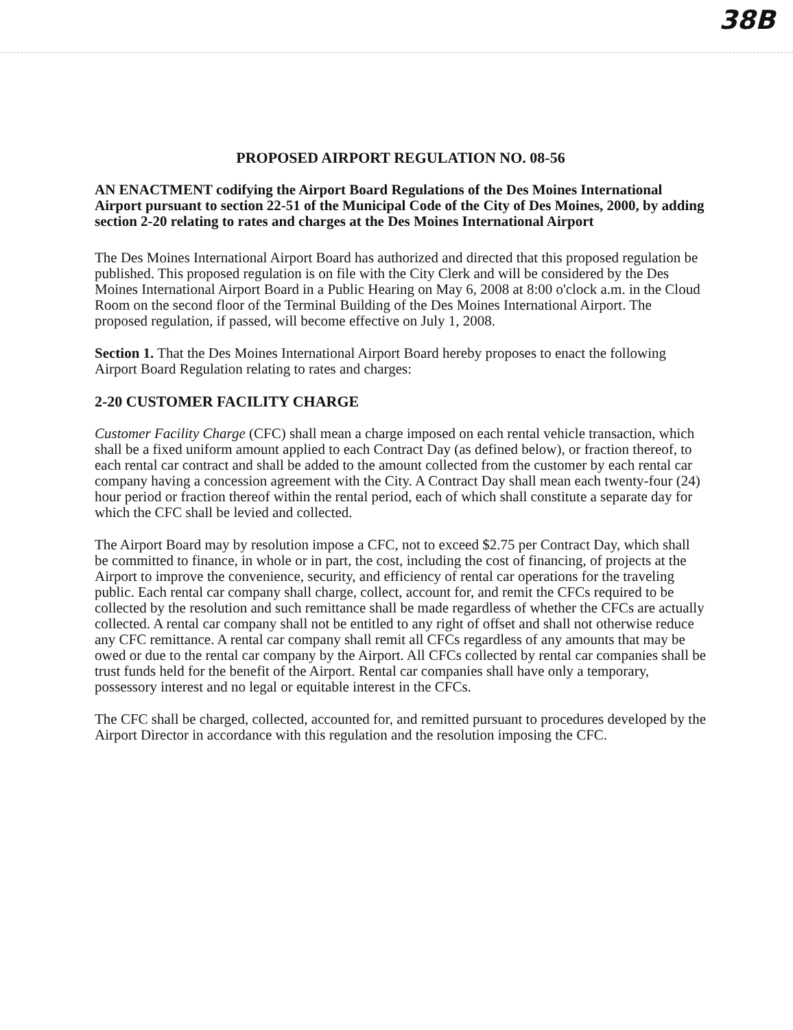38B
PROPOSED AIRPORT REGULATION NO. 08-56
AN ENACTMENT codifying the Airport Board Regulations of the Des Moines International Airport pursuant to section 22-51 of the Municipal Code of the City of Des Moines, 2000, by adding section 2-20 relating to rates and charges at the Des Moines International Airport
The Des Moines International Airport Board has authorized and directed that this proposed regulation be published. This proposed regulation is on file with the City Clerk and will be considered by the Des Moines International Airport Board in a Public Hearing on May 6, 2008 at 8:00 o'clock a.m. in the Cloud Room on the second floor of the Terminal Building of the Des Moines International Airport. The proposed regulation, if passed, will become effective on July 1, 2008.
Section 1. That the Des Moines International Airport Board hereby proposes to enact the following Airport Board Regulation relating to rates and charges:
2-20 CUSTOMER FACILITY CHARGE
Customer Facility Charge (CFC) shall mean a charge imposed on each rental vehicle transaction, which shall be a fixed uniform amount applied to each Contract Day (as defined below), or fraction thereof, to each rental car contract and shall be added to the amount collected from the customer by each rental car company having a concession agreement with the City. A Contract Day shall mean each twenty-four (24) hour period or fraction thereof within the rental period, each of which shall constitute a separate day for which the CFC shall be levied and collected.
The Airport Board may by resolution impose a CFC, not to exceed $2.75 per Contract Day, which shall be committed to finance, in whole or in part, the cost, including the cost of financing, of projects at the Airport to improve the convenience, security, and efficiency of rental car operations for the traveling public. Each rental car company shall charge, collect, account for, and remit the CFCs required to be collected by the resolution and such remittance shall be made regardless of whether the CFCs are actually collected. A rental car company shall not be entitled to any right of offset and shall not otherwise reduce any CFC remittance. A rental car company shall remit all CFCs regardless of any amounts that may be owed or due to the rental car company by the Airport. All CFCs collected by rental car companies shall be trust funds held for the benefit of the Airport. Rental car companies shall have only a temporary, possessory interest and no legal or equitable interest in the CFCs.
The CFC shall be charged, collected, accounted for, and remitted pursuant to procedures developed by the Airport Director in accordance with this regulation and the resolution imposing the CFC.